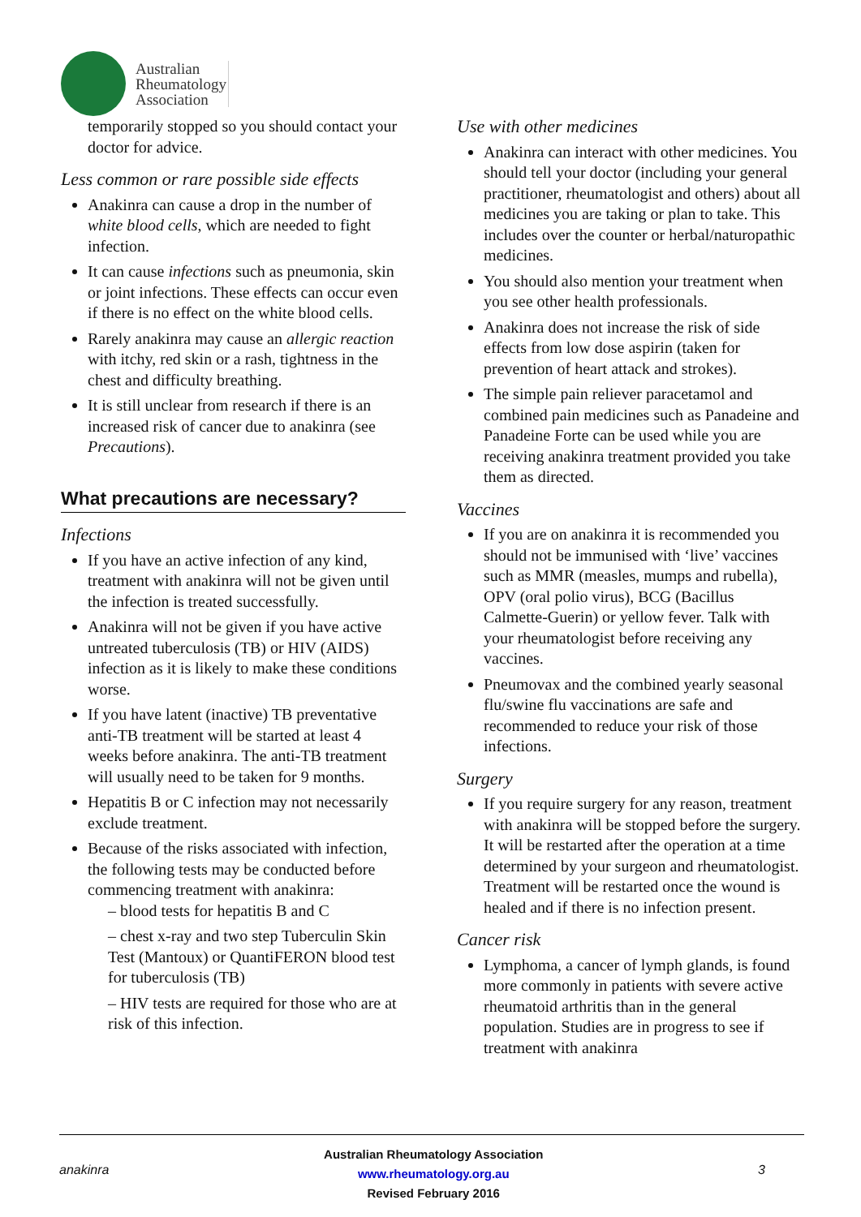Australian
Rheumatology
Association
temporarily stopped so you should contact your doctor for advice.
Less common or rare possible side effects
Anakinra can cause a drop in the number of white blood cells, which are needed to fight infection.
It can cause infections such as pneumonia, skin or joint infections. These effects can occur even if there is no effect on the white blood cells.
Rarely anakinra may cause an allergic reaction with itchy, red skin or a rash, tightness in the chest and difficulty breathing.
It is still unclear from research if there is an increased risk of cancer due to anakinra (see Precautions).
What precautions are necessary?
Infections
If you have an active infection of any kind, treatment with anakinra will not be given until the infection is treated successfully.
Anakinra will not be given if you have active untreated tuberculosis (TB) or HIV (AIDS) infection as it is likely to make these conditions worse.
If you have latent (inactive) TB preventative anti-TB treatment will be started at least 4 weeks before anakinra. The anti-TB treatment will usually need to be taken for 9 months.
Hepatitis B or C infection may not necessarily exclude treatment.
Because of the risks associated with infection, the following tests may be conducted before commencing treatment with anakinra:
– blood tests for hepatitis B and C
– chest x-ray and two step Tuberculin Skin Test (Mantoux) or QuantiFERON blood test for tuberculosis (TB)
– HIV tests are required for those who are at risk of this infection.
Use with other medicines
Anakinra can interact with other medicines. You should tell your doctor (including your general practitioner, rheumatologist and others) about all medicines you are taking or plan to take. This includes over the counter or herbal/naturopathic medicines.
You should also mention your treatment when you see other health professionals.
Anakinra does not increase the risk of side effects from low dose aspirin (taken for prevention of heart attack and strokes).
The simple pain reliever paracetamol and combined pain medicines such as Panadeine and Panadeine Forte can be used while you are receiving anakinra treatment provided you take them as directed.
Vaccines
If you are on anakinra it is recommended you should not be immunised with ‘live’ vaccines such as MMR (measles, mumps and rubella), OPV (oral polio virus), BCG (Bacillus Calmette-Guerin) or yellow fever. Talk with your rheumatologist before receiving any vaccines.
Pneumovax and the combined yearly seasonal flu/swine flu vaccinations are safe and recommended to reduce your risk of those infections.
Surgery
If you require surgery for any reason, treatment with anakinra will be stopped before the surgery. It will be restarted after the operation at a time determined by your surgeon and rheumatologist. Treatment will be restarted once the wound is healed and if there is no infection present.
Cancer risk
Lymphoma, a cancer of lymph glands, is found more commonly in patients with severe active rheumatoid arthritis than in the general population. Studies are in progress to see if treatment with anakinra
anakinra
Australian Rheumatology Association
www.rheumatology.org.au
Revised February 2016
3